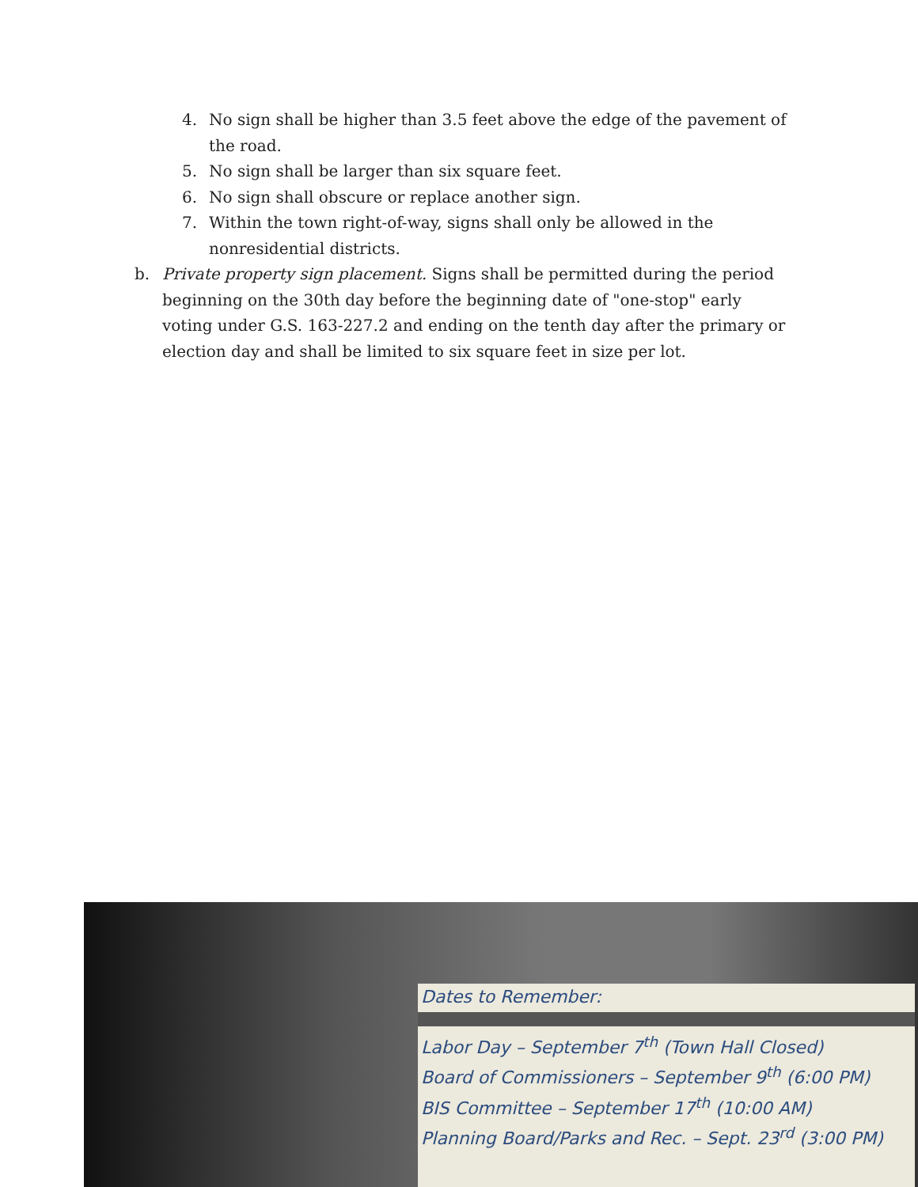4. No sign shall be higher than 3.5 feet above the edge of the pavement of the road.
5. No sign shall be larger than six square feet.
6. No sign shall obscure or replace another sign.
7. Within the town right-of-way, signs shall only be allowed in the nonresidential districts.
b. Private property sign placement. Signs shall be permitted during the period beginning on the 30th day before the beginning date of "one-stop" early voting under G.S. 163-227.2 and ending on the tenth day after the primary or election day and shall be limited to six square feet in size per lot.
Dates to Remember:
Labor Day – September 7<sup>th</sup> (Town Hall Closed)
Board of Commissioners – September 9<sup>th</sup> (6:00 PM)
BIS Committee – September 17<sup>th</sup> (10:00 AM)
Planning Board/Parks and Rec. – Sept. 23<sup>rd</sup> (3:00 PM)